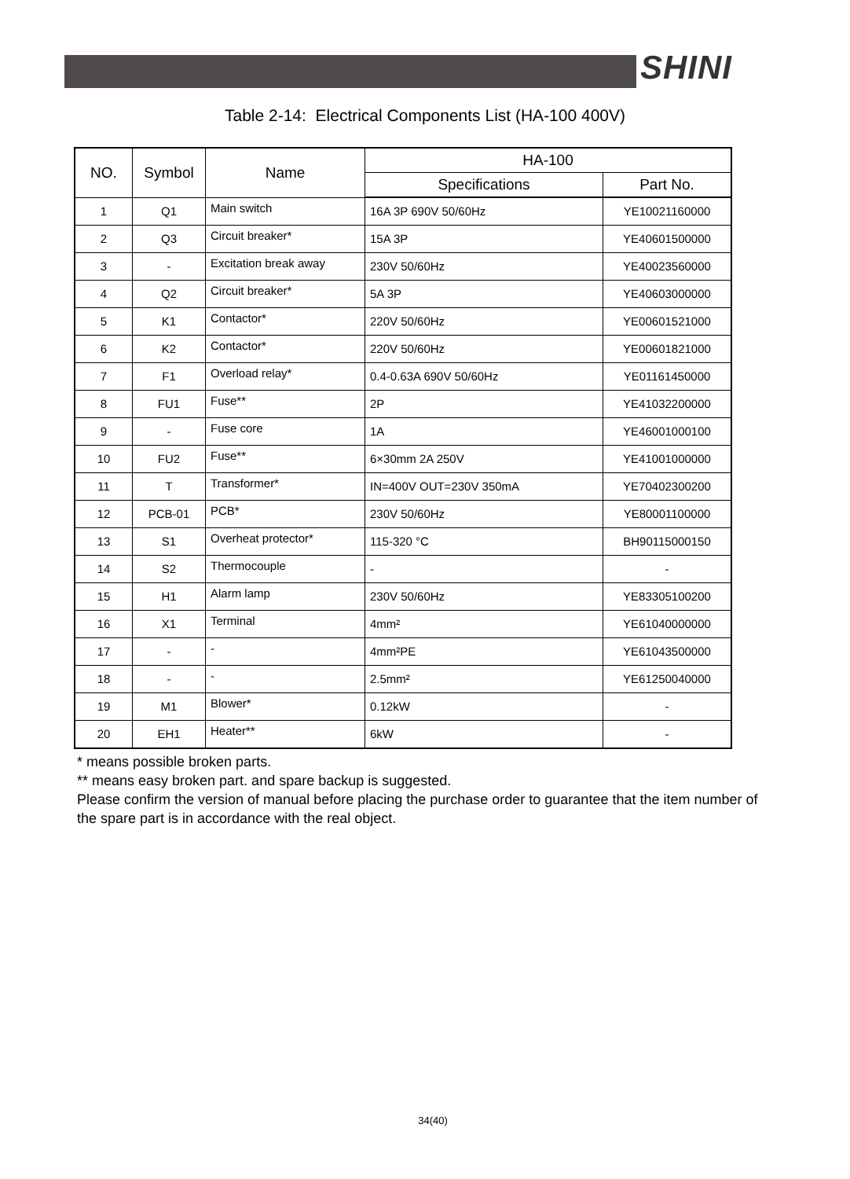SHINI
Table 2-14: Electrical Components List (HA-100 400V)
| NO. | Symbol | Name | HA-100 | |
| --- | --- | --- | --- | --- |
| | | | Specifications | Part No. |
| 1 | Q1 | Main switch | 16A 3P 690V 50/60Hz | YE10021160000 |
| 2 | Q3 | Circuit breaker* | 15A 3P | YE40601500000 |
| 3 | - | Excitation break away | 230V 50/60Hz | YE40023560000 |
| 4 | Q2 | Circuit breaker* | 5A 3P | YE40603000000 |
| 5 | K1 | Contactor* | 220V 50/60Hz | YE00601521000 |
| 6 | K2 | Contactor* | 220V 50/60Hz | YE00601821000 |
| 7 | F1 | Overload relay* | 0.4-0.63A 690V 50/60Hz | YE01161450000 |
| 8 | FU1 | Fuse** | 2P | YE41032200000 |
| 9 | - | Fuse core | 1A | YE46001000100 |
| 10 | FU2 | Fuse** | 6×30mm 2A 250V | YE41001000000 |
| 11 | T | Transformer* | IN=400V OUT=230V 350mA | YE70402300200 |
| 12 | PCB-01 | PCB* | 230V 50/60Hz | YE80001100000 |
| 13 | S1 | Overheat protector* | 115-320 °C | BH90115000150 |
| 14 | S2 | Thermocouple | - | - |
| 15 | H1 | Alarm lamp | 230V 50/60Hz | YE83305100200 |
| 16 | X1 | Terminal | 4mm² | YE61040000000 |
| 17 | - | - | 4mm²PE | YE61043500000 |
| 18 | - | - | 2.5mm² | YE61250040000 |
| 19 | M1 | Blower* | 0.12kW | - |
| 20 | EH1 | Heater** | 6kW | - |
* means possible broken parts.
** means easy broken part. and spare backup is suggested.
Please confirm the version of manual before placing the purchase order to guarantee that the item number of the spare part is in accordance with the real object.
34(40)